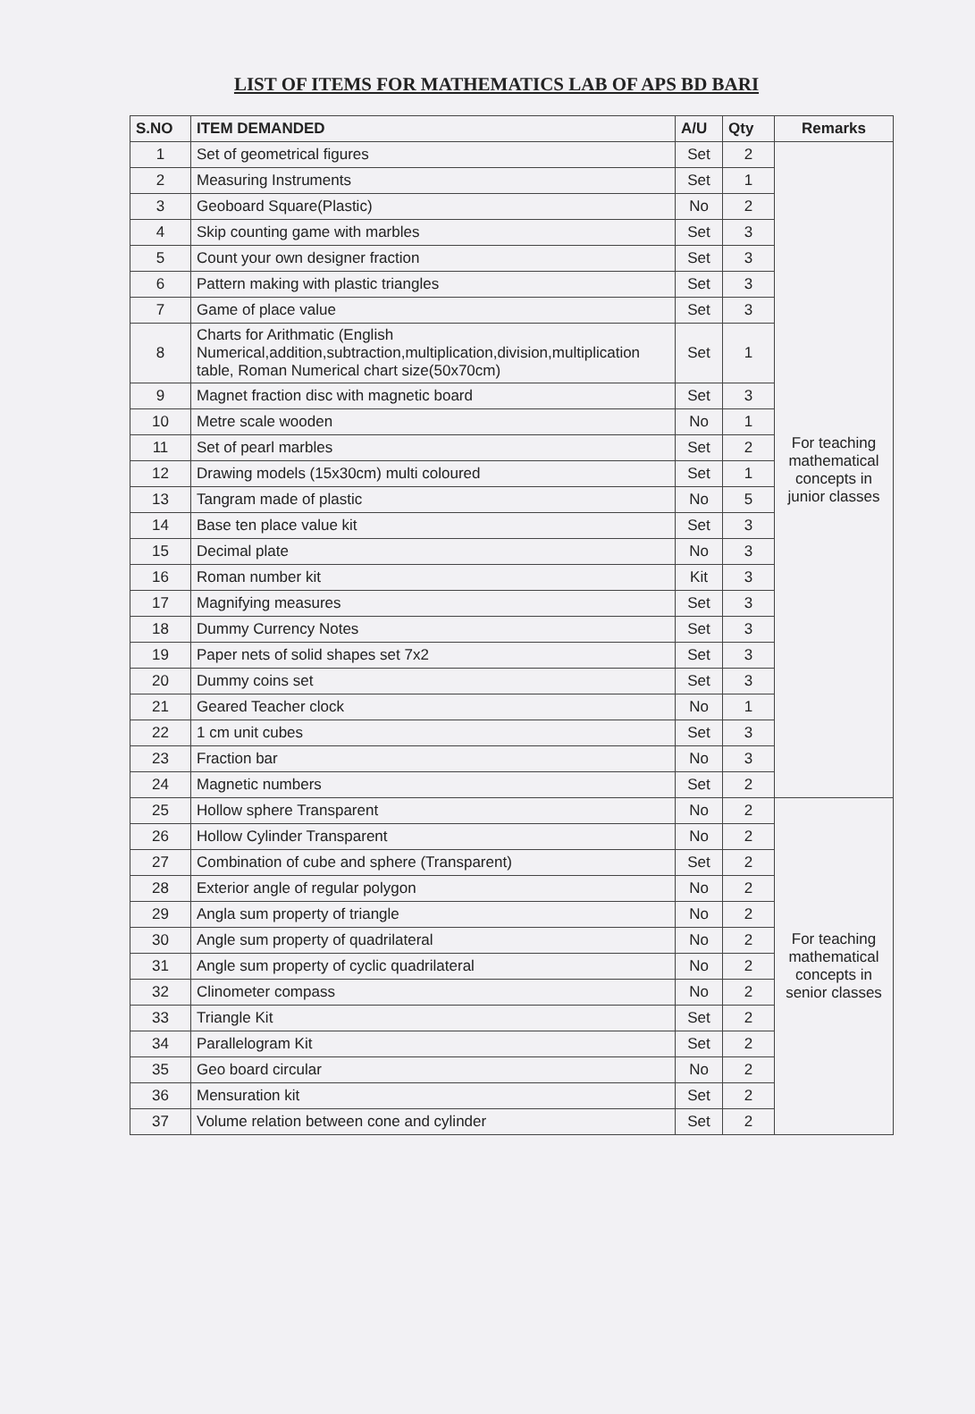LIST OF ITEMS FOR MATHEMATICS LAB OF APS BD BARI
| S.NO | ITEM DEMANDED | A/U | Qty | Remarks |
| --- | --- | --- | --- | --- |
| 1 | Set of geometrical figures | Set | 2 | For teaching mathematical concepts in junior classes |
| 2 | Measuring Instruments | Set | 1 | |
| 3 | Geoboard Square(Plastic) | No | 2 | |
| 4 | Skip counting game with marbles | Set | 3 | |
| 5 | Count your own designer fraction | Set | 3 | |
| 6 | Pattern making with plastic triangles | Set | 3 | |
| 7 | Game of place value | Set | 3 | |
| 8 | Charts for Arithmatic (English Numerical,addition,subtraction,multiplication,division,multiplication table, Roman Numerical chart size(50x70cm) | Set | 1 | |
| 9 | Magnet fraction disc with magnetic board | Set | 3 | |
| 10 | Metre scale wooden | No | 1 | |
| 11 | Set of pearl marbles | Set | 2 | |
| 12 | Drawing models (15x30cm) multi coloured | Set | 1 | |
| 13 | Tangram made of plastic | No | 5 | |
| 14 | Base ten place value kit | Set | 3 | |
| 15 | Decimal plate | No | 3 | |
| 16 | Roman number kit | Kit | 3 | |
| 17 | Magnifying measures | Set | 3 | |
| 18 | Dummy Currency Notes | Set | 3 | |
| 19 | Paper nets of solid shapes set 7x2 | Set | 3 | |
| 20 | Dummy coins set | Set | 3 | |
| 21 | Geared Teacher clock | No | 1 | |
| 22 | 1 cm unit cubes | Set | 3 | |
| 23 | Fraction bar | No | 3 | |
| 24 | Magnetic numbers | Set | 2 | |
| 25 | Hollow sphere Transparent | No | 2 | For teaching mathematical concepts in senior classes |
| 26 | Hollow Cylinder Transparent | No | 2 | |
| 27 | Combination of cube and sphere (Transparent) | Set | 2 | |
| 28 | Exterior angle of regular polygon | No | 2 | |
| 29 | Angla sum property of triangle | No | 2 | |
| 30 | Angle sum property of quadrilateral | No | 2 | |
| 31 | Angle sum property of cyclic quadrilateral | No | 2 | |
| 32 | Clinometer compass | No | 2 | |
| 33 | Triangle Kit | Set | 2 | |
| 34 | Parallelogram Kit | Set | 2 | |
| 35 | Geo board circular | No | 2 | |
| 36 | Mensuration kit | Set | 2 | |
| 37 | Volume relation between cone and cylinder | Set | 2 | |